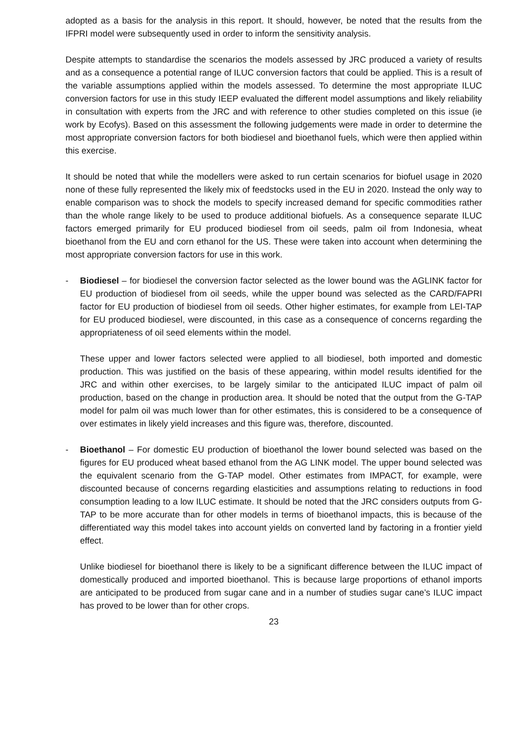adopted as a basis for the analysis in this report. It should, however, be noted that the results from the IFPRI model were subsequently used in order to inform the sensitivity analysis.
Despite attempts to standardise the scenarios the models assessed by JRC produced a variety of results and as a consequence a potential range of ILUC conversion factors that could be applied. This is a result of the variable assumptions applied within the models assessed. To determine the most appropriate ILUC conversion factors for use in this study IEEP evaluated the different model assumptions and likely reliability in consultation with experts from the JRC and with reference to other studies completed on this issue (ie work by Ecofys). Based on this assessment the following judgements were made in order to determine the most appropriate conversion factors for both biodiesel and bioethanol fuels, which were then applied within this exercise.
It should be noted that while the modellers were asked to run certain scenarios for biofuel usage in 2020 none of these fully represented the likely mix of feedstocks used in the EU in 2020. Instead the only way to enable comparison was to shock the models to specify increased demand for specific commodities rather than the whole range likely to be used to produce additional biofuels. As a consequence separate ILUC factors emerged primarily for EU produced biodiesel from oil seeds, palm oil from Indonesia, wheat bioethanol from the EU and corn ethanol for the US. These were taken into account when determining the most appropriate conversion factors for use in this work.
- Biodiesel – for biodiesel the conversion factor selected as the lower bound was the AGLINK factor for EU production of biodiesel from oil seeds, while the upper bound was selected as the CARD/FAPRI factor for EU production of biodiesel from oil seeds. Other higher estimates, for example from LEI-TAP for EU produced biodiesel, were discounted, in this case as a consequence of concerns regarding the appropriateness of oil seed elements within the model.
These upper and lower factors selected were applied to all biodiesel, both imported and domestic production. This was justified on the basis of these appearing, within model results identified for the JRC and within other exercises, to be largely similar to the anticipated ILUC impact of palm oil production, based on the change in production area. It should be noted that the output from the G-TAP model for palm oil was much lower than for other estimates, this is considered to be a consequence of over estimates in likely yield increases and this figure was, therefore, discounted.
- Bioethanol – For domestic EU production of bioethanol the lower bound selected was based on the figures for EU produced wheat based ethanol from the AG LINK model. The upper bound selected was the equivalent scenario from the G-TAP model. Other estimates from IMPACT, for example, were discounted because of concerns regarding elasticities and assumptions relating to reductions in food consumption leading to a low ILUC estimate. It should be noted that the JRC considers outputs from G-TAP to be more accurate than for other models in terms of bioethanol impacts, this is because of the differentiated way this model takes into account yields on converted land by factoring in a frontier yield effect.
Unlike biodiesel for bioethanol there is likely to be a significant difference between the ILUC impact of domestically produced and imported bioethanol. This is because large proportions of ethanol imports are anticipated to be produced from sugar cane and in a number of studies sugar cane’s ILUC impact has proved to be lower than for other crops.
23